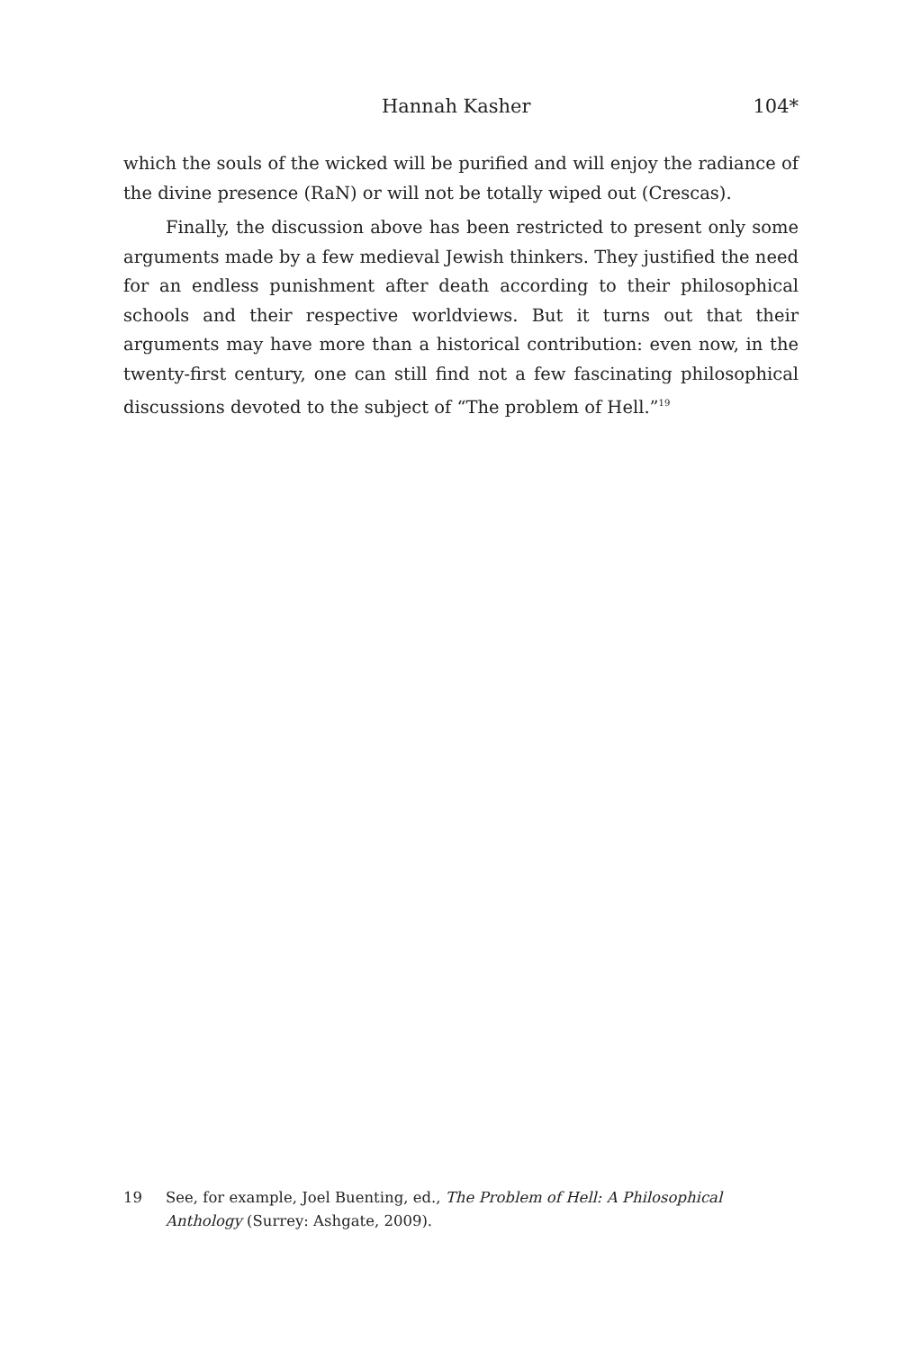Hannah Kasher 104*
which the souls of the wicked will be purified and will enjoy the radiance of the divine presence (RaN) or will not be totally wiped out (Crescas).
Finally, the discussion above has been restricted to present only some arguments made by a few medieval Jewish thinkers. They justified the need for an endless punishment after death according to their philosophical schools and their respective worldviews. But it turns out that their arguments may have more than a historical contribution: even now, in the twenty-first century, one can still find not a few fascinating philosophical discussions devoted to the subject of “The problem of Hell.”<sup>19</sup>
19 See, for example, Joel Buenting, ed., The Problem of Hell: A Philosophical Anthology (Surrey: Ashgate, 2009).